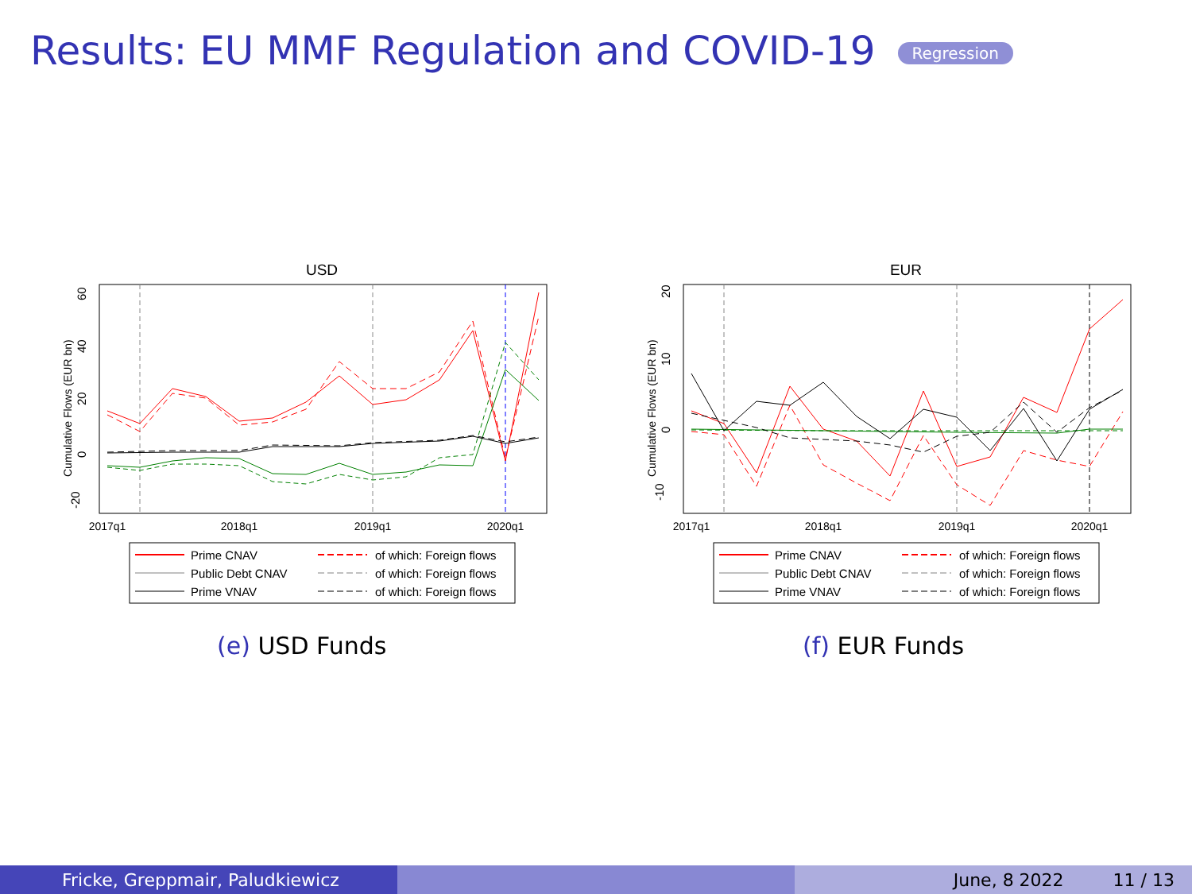Results: EU MMF Regulation and COVID-19 Regression
USD
-20
0
20
40
60
Cumulative Flows (EUR bn)
2017q1
2018q1
2019q1
2020q1
Prime CNAV
of which: Foreign flows
Public Debt CNAV
of which: Foreign flows
Prime VNAV
of which: Foreign flows
(e) USD Funds
EUR
-10
0
10
20
Cumulative Flows (EUR bn)
2017q1
2018q1
2019q1
2020q1
Prime CNAV
of which: Foreign flows
Public Debt CNAV
of which: Foreign flows
Prime VNAV
of which: Foreign flows
(f) EUR Funds
Fricke, Greppmair, Paludkiewicz June, 8 2022 11 / 13